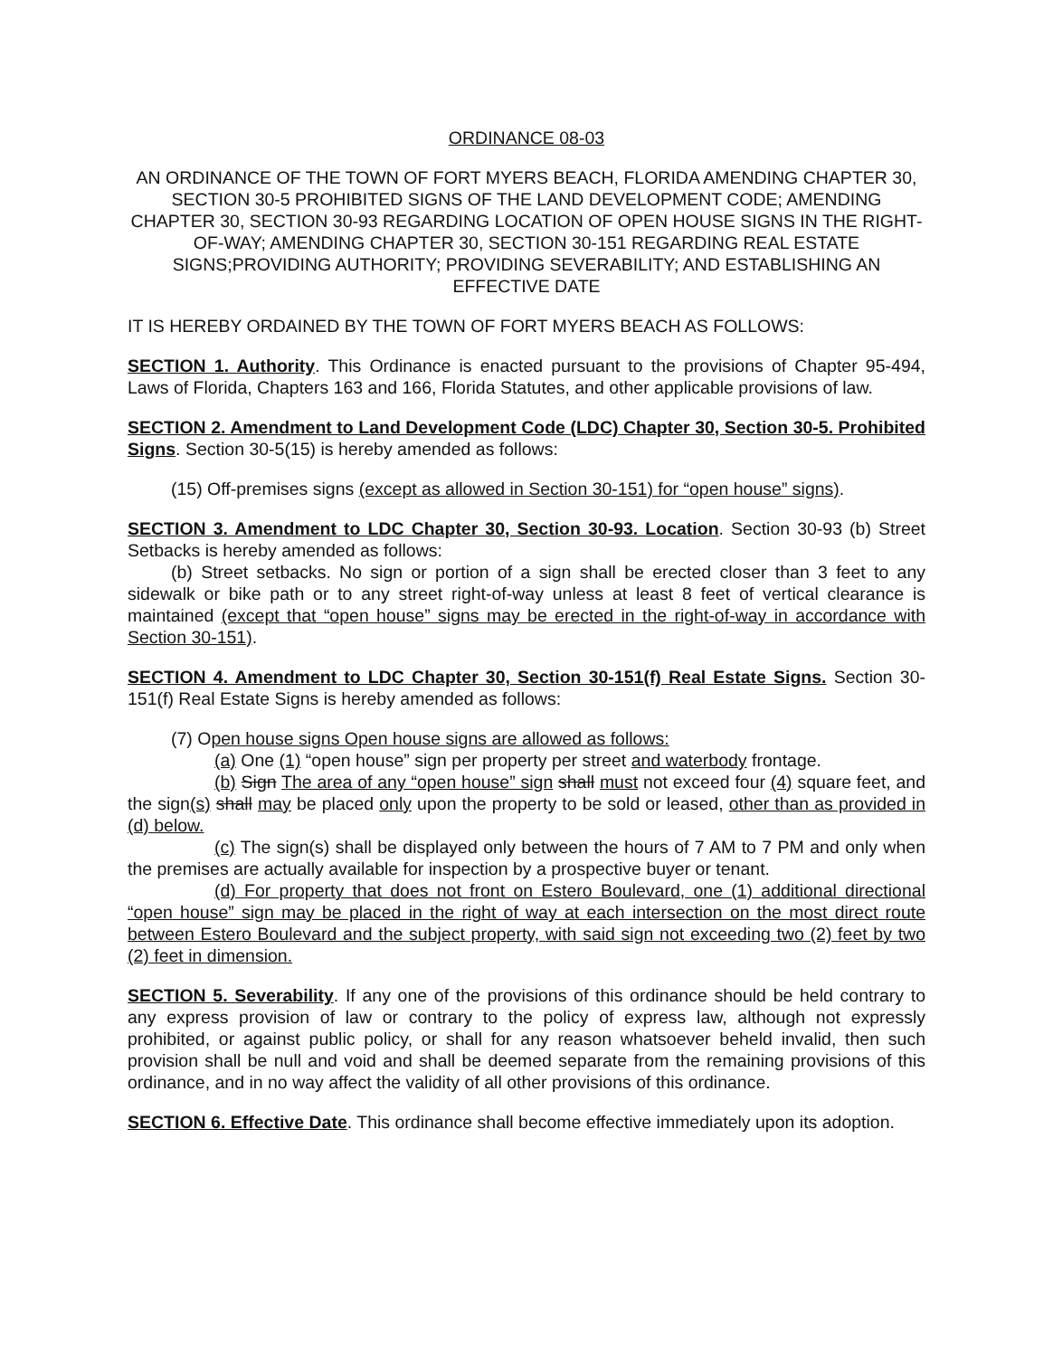ORDINANCE 08-03
AN ORDINANCE OF THE TOWN OF FORT MYERS BEACH, FLORIDA AMENDING CHAPTER 30, SECTION 30-5 PROHIBITED SIGNS OF THE LAND DEVELOPMENT CODE; AMENDING CHAPTER 30, SECTION 30-93 REGARDING LOCATION OF OPEN HOUSE SIGNS IN THE RIGHT-OF-WAY; AMENDING CHAPTER 30, SECTION 30-151 REGARDING REAL ESTATE SIGNS;PROVIDING AUTHORITY; PROVIDING SEVERABILITY; AND ESTABLISHING AN EFFECTIVE DATE
IT IS HEREBY ORDAINED BY THE TOWN OF FORT MYERS BEACH AS FOLLOWS:
SECTION 1. Authority. This Ordinance is enacted pursuant to the provisions of Chapter 95-494, Laws of Florida, Chapters 163 and 166, Florida Statutes, and other applicable provisions of law.
SECTION 2. Amendment to Land Development Code (LDC) Chapter 30, Section 30-5. Prohibited Signs. Section 30-5(15) is hereby amended as follows:
(15) Off-premises signs (except as allowed in Section 30-151) for “open house” signs).
SECTION 3. Amendment to LDC Chapter 30, Section 30-93. Location. Section 30-93 (b) Street Setbacks is hereby amended as follows:
(b) Street setbacks. No sign or portion of a sign shall be erected closer than 3 feet to any sidewalk or bike path or to any street right-of-way unless at least 8 feet of vertical clearance is maintained (except that “open house” signs may be erected in the right-of-way in accordance with Section 30-151).
SECTION 4. Amendment to LDC Chapter 30, Section 30-151(f) Real Estate Signs. Section 30-151(f) Real Estate Signs is hereby amended as follows:
(7) Open house signs Open house signs are allowed as follows:
(a) One (1) “open house” sign per property per street and waterbody frontage.
(b) Sign The area of any “open house” sign shall must not exceed four (4) square feet, and the sign(s) shall may be placed only upon the property to be sold or leased, other than as provided in (d) below.
(c) The sign(s) shall be displayed only between the hours of 7 AM to 7 PM and only when the premises are actually available for inspection by a prospective buyer or tenant.
(d) For property that does not front on Estero Boulevard, one (1) additional directional “open house” sign may be placed in the right of way at each intersection on the most direct route between Estero Boulevard and the subject property, with said sign not exceeding two (2) feet by two (2) feet in dimension.
SECTION 5. Severability. If any one of the provisions of this ordinance should be held contrary to any express provision of law or contrary to the policy of express law, although not expressly prohibited, or against public policy, or shall for any reason whatsoever beheld invalid, then such provision shall be null and void and shall be deemed separate from the remaining provisions of this ordinance, and in no way affect the validity of all other provisions of this ordinance.
SECTION 6. Effective Date. This ordinance shall become effective immediately upon its adoption.